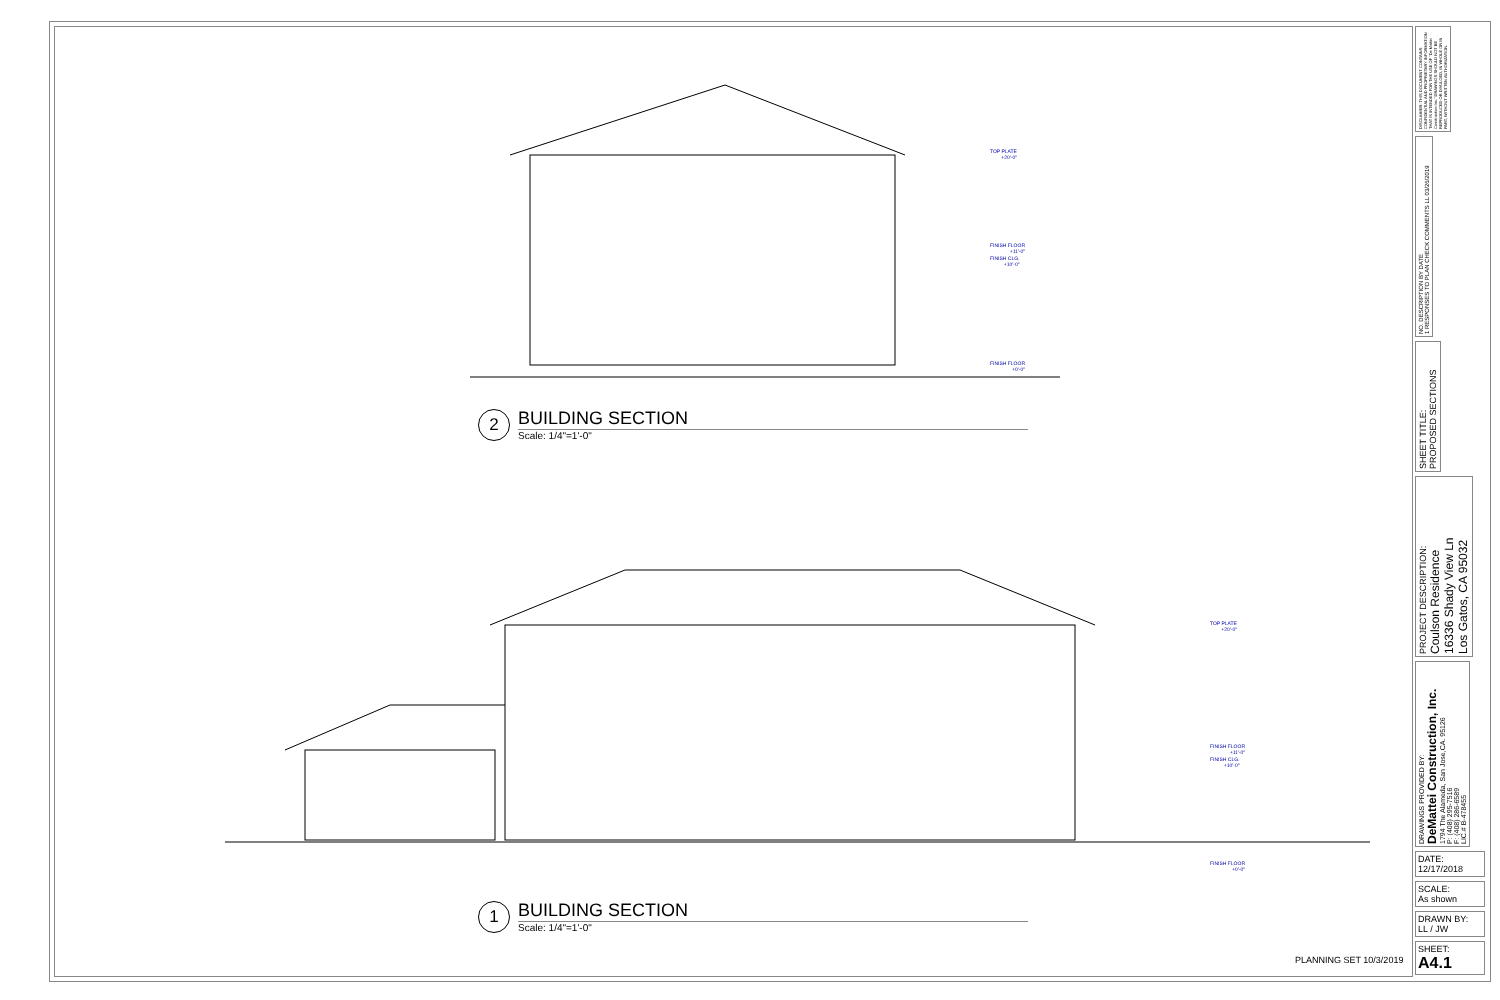TOP PLATE
+20'-0"
FINISH FLOOR
+11'-0"
FINISH CLG.
+10'-0"
FINISH FLOOR
+0'-0"
2
BUILDING SECTION
Scale: 1/4"=1'-0"
TOP PLATE
+20'-0"
FINISH FLOOR
+11'-0"
FINISH CLG.
+10'-0"
FINISH FLOOR
+0'-0"
1
BUILDING SECTION
Scale: 1/4"=1'-0"
PLANNING SET 10/3/2019
DISCLAIMER: THIS DOCUMENT CONTAINS CONFIDENTIAL AND PROPRIETARY INFORMATION THAT IS INTENDED FOR THE USE OF "De Mattei Construction Inc." DRAWINGS SHOULD NOT BE REPRODUCED OR DIVULGED, IN WHOLE OR IN PART, WITHOUT WRITTEN AUTHORIZATION.
NO. DESCRIPTION BY DATE
1 RESPONSES TO PLAN CHECK COMMENTS LL 03/26/2019
SHEET TITLE:
PROPOSED SECTIONS
PROJECT DESCRIPTION:
Coulson Residence
16336 Shady View Ln
Los Gatos, CA 95032
DRAWINGS PROVIDED BY:
DeMattei Construction, Inc.
1794 The Alameda, San Jose,CA. 95126
P: (408) 295-7516
F: (408) 286-6589
LIC.# B-478455
DATE:
12/17/2018
SCALE:
As shown
DRAWN BY:
LL / JW
SHEET:
A4.1